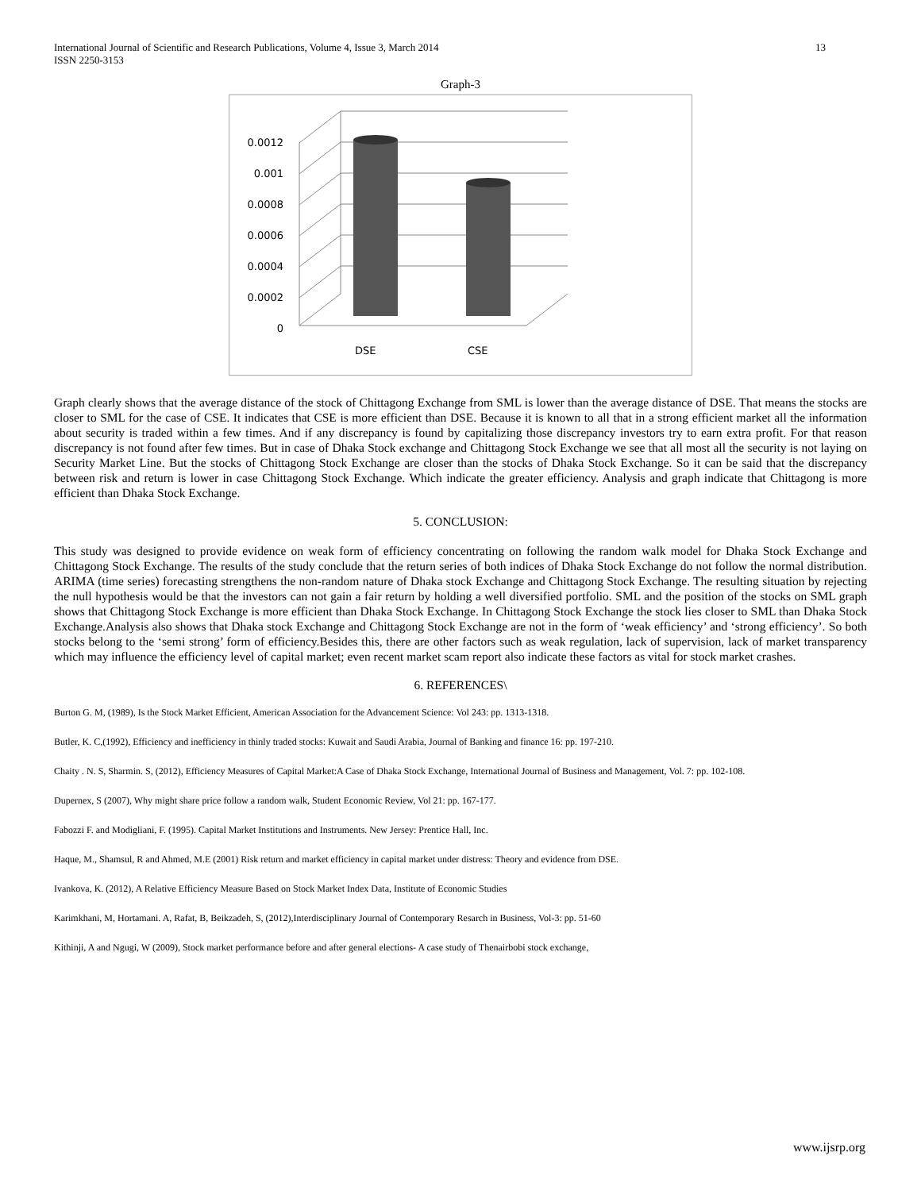International Journal of Scientific and Research Publications, Volume 4, Issue 3, March 2014
ISSN 2250-3153
13
Graph-3
0.0012
0.001
0.0008
0.0006
0.0004
0.0002
0
DSE
CSE
Graph clearly shows that the average distance of the stock of Chittagong Exchange from SML is lower than the average distance of DSE. That means the stocks are closer to SML for the case of CSE. It indicates that CSE is more efficient than DSE. Because it is known to all that in a strong efficient market all the information about security is traded within a few times. And if any discrepancy is found by capitalizing those discrepancy investors try to earn extra profit. For that reason discrepancy is not found after few times. But in case of Dhaka Stock exchange and Chittagong Stock Exchange we see that all most all the security is not laying on Security Market Line. But the stocks of Chittagong Stock Exchange are closer than the stocks of Dhaka Stock Exchange. So it can be said that the discrepancy between risk and return is lower in case Chittagong Stock Exchange. Which indicate the greater efficiency. Analysis and graph indicate that Chittagong is more efficient than Dhaka Stock Exchange.
5. CONCLUSION:
This study was designed to provide evidence on weak form of efficiency concentrating on following the random walk model for Dhaka Stock Exchange and Chittagong Stock Exchange. The results of the study conclude that the return series of both indices of Dhaka Stock Exchange do not follow the normal distribution. ARIMA (time series) forecasting strengthens the non-random nature of Dhaka stock Exchange and Chittagong Stock Exchange. The resulting situation by rejecting the null hypothesis would be that the investors can not gain a fair return by holding a well diversified portfolio. SML and the position of the stocks on SML graph shows that Chittagong Stock Exchange is more efficient than Dhaka Stock Exchange. In Chittagong Stock Exchange the stock lies closer to SML than Dhaka Stock Exchange.Analysis also shows that Dhaka stock Exchange and Chittagong Stock Exchange are not in the form of ‘weak efficiency’ and ‘strong efficiency’. So both stocks belong to the ‘semi strong’ form of efficiency.Besides this, there are other factors such as weak regulation, lack of supervision, lack of market transparency which may influence the efficiency level of capital market; even recent market scam report also indicate these factors as vital for stock market crashes.
6. REFERENCES\
Burton G. M, (1989), Is the Stock Market Efficient, American Association for the Advancement Science: Vol 243: pp. 1313-1318.
Butler, K. C,(1992), Efficiency and inefficiency in thinly traded stocks: Kuwait and Saudi Arabia, Journal of Banking and finance 16: pp. 197-210.
Chaity . N. S, Sharmin. S, (2012), Efficiency Measures of Capital Market:A Case of Dhaka Stock Exchange, International Journal of Business and Management, Vol. 7: pp. 102-108.
Dupernex, S (2007), Why might share price follow a random walk, Student Economic Review, Vol 21: pp. 167-177.
Fabozzi F. and Modigliani, F. (1995). Capital Market Institutions and Instruments. New Jersey: Prentice Hall, Inc.
Haque, M., Shamsul, R and Ahmed, M.E (2001) Risk return and market efficiency in capital market under distress: Theory and evidence from DSE.
Ivankova, K. (2012), A Relative Efficiency Measure Based on Stock Market Index Data, Institute of Economic Studies
Karimkhani, M, Hortamani. A, Rafat, B, Beikzadeh, S, (2012),Interdisciplinary Journal of Contemporary Resarch in Business, Vol-3: pp. 51-60
Kithinji, A and Ngugi, W (2009), Stock market performance before and after general elections- A case study of Thenairbobi stock exchange,
www.ijsrp.org